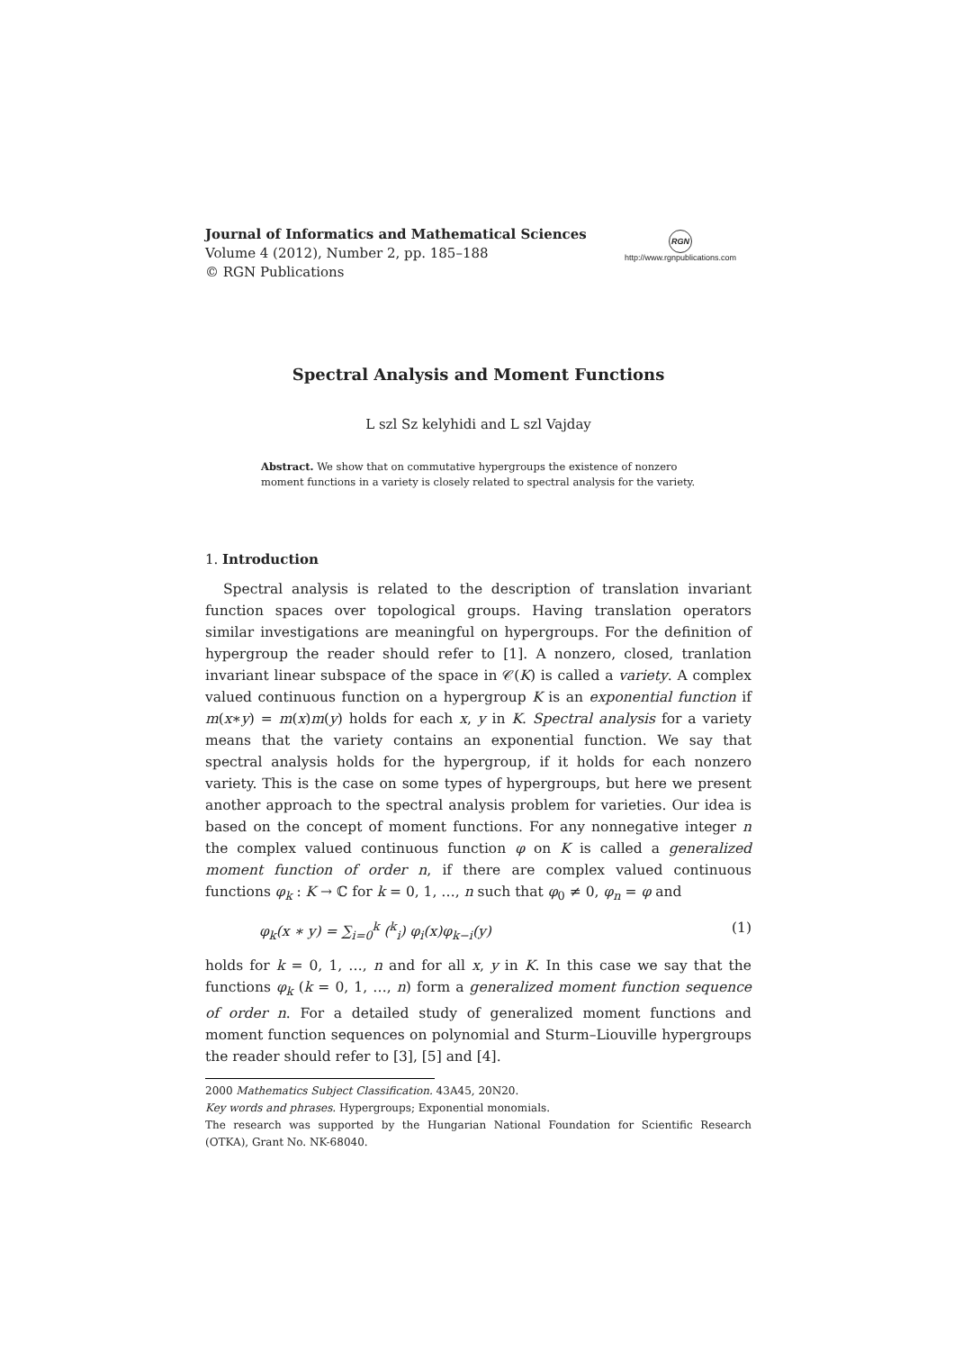Journal of Informatics and Mathematical Sciences
Volume 4 (2012), Number 2, pp. 185–188
© RGN Publications
RGN
http://www.rgnpublications.com
Spectral Analysis and Moment Functions
L szl Sz kelyhidi and L szl Vajday
Abstract. We show that on commutative hypergroups the existence of nonzero moment functions in a variety is closely related to spectral analysis for the variety.
1. Introduction
Spectral analysis is related to the description of translation invariant function spaces over topological groups. Having translation operators similar investigations are meaningful on hypergroups. For the definition of hypergroup the reader should refer to [1]. A nonzero, closed, tranlation invariant linear subspace of the space in 𝒞(K) is called a variety. A complex valued continuous function on a hypergroup K is an exponential function if m(x∗y) = m(x)m(y) holds for each x, y in K. Spectral analysis for a variety means that the variety contains an exponential function. We say that spectral analysis holds for the hypergroup, if it holds for each nonzero variety. This is the case on some types of hypergroups, but here we present another approach to the spectral analysis problem for varieties. Our idea is based on the concept of moment functions. For any nonnegative integer n the complex valued continuous function φ on K is called a generalized moment function of order n, if there are complex valued continuous functions φ<sub>k</sub> : K → ℂ for k = 0, 1, …, n such that φ<sub>0</sub> ≠ 0, φ<sub>n</sub> = φ and
φ<sub>k</sub>(x ∗ y) = ∑<sub>i=0</sub><sup>k</sup> (<sup>k</sup><sub>i</sub>) φ<sub>i</sub>(x)φ<sub>k−i</sub>(y) (1)
holds for k = 0, 1, …, n and for all x, y in K. In this case we say that the functions φ<sub>k</sub> (k = 0, 1, …, n) form a generalized moment function sequence of order n. For a detailed study of generalized moment functions and moment function sequences on polynomial and Sturm–Liouville hypergroups the reader should refer to [3], [5] and [4].
2000 Mathematics Subject Classification. 43A45, 20N20.
Key words and phrases. Hypergroups; Exponential monomials.
The research was supported by the Hungarian National Foundation for Scientific Research (OTKA), Grant No. NK-68040.